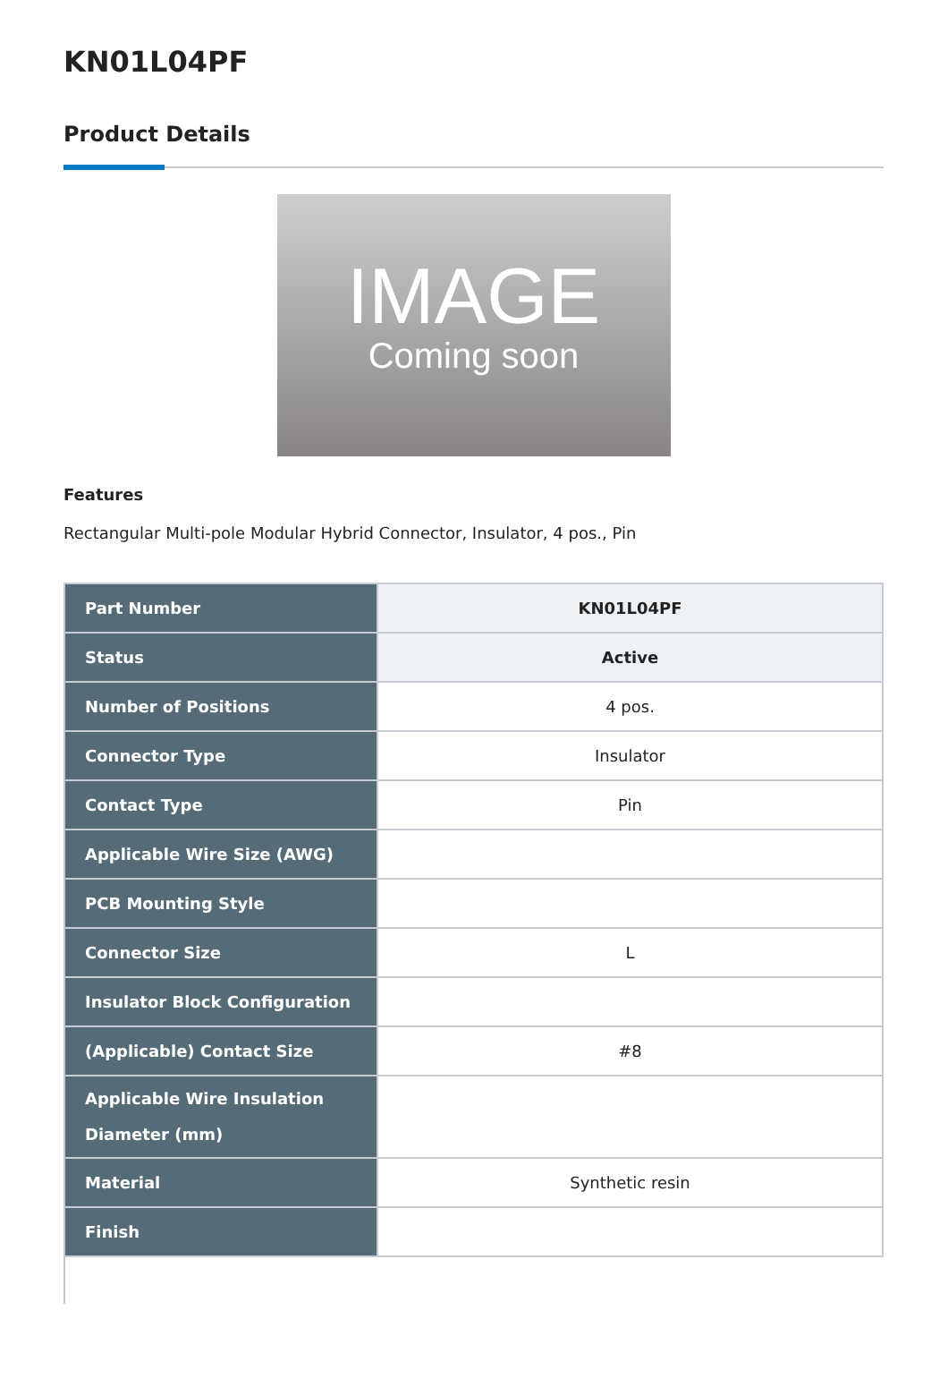KN01L04PF
Product Details
IMAGE
Coming soon
Features
Rectangular Multi-pole Modular Hybrid Connector, Insulator, 4 pos., Pin
| Part Number | KN01L04PF |
| Status | Active |
| Number of Positions | 4 pos. |
| Connector Type | Insulator |
| Contact Type | Pin |
| Applicable Wire Size (AWG) | |
| PCB Mounting Style | |
| Connector Size | L |
| Insulator Block Configuration | |
| (Applicable) Contact Size | #8 |
| Applicable Wire Insulation Diameter (mm) | |
| Material | Synthetic resin |
| Finish | |